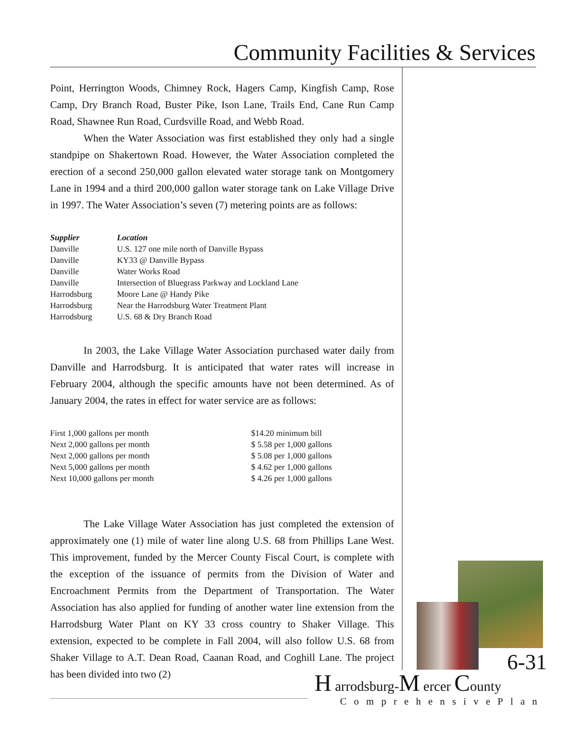Community Facilities & Services
Point, Herrington Woods, Chimney Rock, Hagers Camp, Kingfish Camp, Rose Camp, Dry Branch Road, Buster Pike, Ison Lane, Trails End, Cane Run Camp Road, Shawnee Run Road, Curdsville Road, and Webb Road.
When the Water Association was first established they only had a single standpipe on Shakertown Road. However, the Water Association completed the erection of a second 250,000 gallon elevated water storage tank on Montgomery Lane in 1994 and a third 200,000 gallon water storage tank on Lake Village Drive in 1997. The Water Association’s seven (7) metering points are as follows:
| Supplier | Location |
| --- | --- |
| Danville | U.S. 127 one mile north of Danville Bypass |
| Danville | KY33 @ Danville Bypass |
| Danville | Water Works Road |
| Danville | Intersection of Bluegrass Parkway and Lockland Lane |
| Harrodsburg | Moore Lane @ Handy Pike |
| Harrodsburg | Near the Harrodsburg Water Treatment Plant |
| Harrodsburg | U.S. 68 & Dry Branch Road |
In 2003, the Lake Village Water Association purchased water daily from Danville and Harrodsburg. It is anticipated that water rates will increase in February 2004, although the specific amounts have not been determined. As of January 2004, the rates in effect for water service are as follows:
| First 1,000 gallons per month | $14.20 minimum bill |
| Next 2,000 gallons per month | $ 5.58 per 1,000 gallons |
| Next 2,000 gallons per month | $ 5.08 per 1,000 gallons |
| Next 5,000 gallons per month | $ 4.62 per 1,000 gallons |
| Next 10,000 gallons per month | $ 4.26 per 1,000 gallons |
The Lake Village Water Association has just completed the extension of approximately one (1) mile of water line along U.S. 68 from Phillips Lane West. This improvement, funded by the Mercer County Fiscal Court, is complete with the exception of the issuance of permits from the Division of Water and Encroachment Permits from the Department of Transportation. The Water Association has also applied for funding of another water line extension from the Harrodsburg Water Plant on KY 33 cross country to Shaker Village. This extension, expected to be complete in Fall 2004, will also follow U.S. 68 from Shaker Village to A.T. Dean Road, Caanan Road, and Coghill Lane. The project has been divided into two (2)
6-31
H arrodsburg-M ercer County
ComprehensivePlan